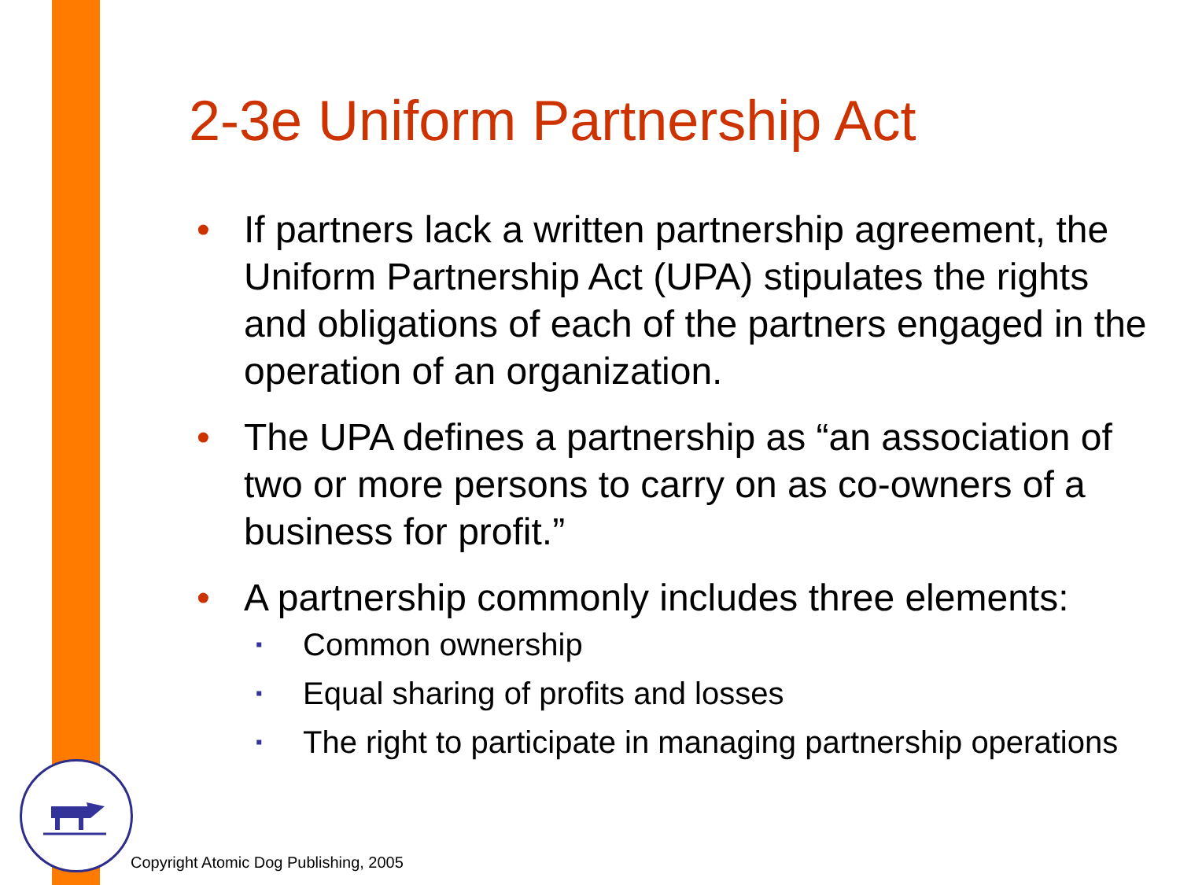2-3e Uniform Partnership Act
• If partners lack a written partnership agreement, the Uniform Partnership Act (UPA) stipulates the rights and obligations of each of the partners engaged in the operation of an organization.
• The UPA defines a partnership as “an association of two or more persons to carry on as co-owners of a business for profit.”
• A partnership commonly includes three elements:
▪ Common ownership
▪ Equal sharing of profits and losses
▪ The right to participate in managing partnership operations
Copyright Atomic Dog Publishing, 2005